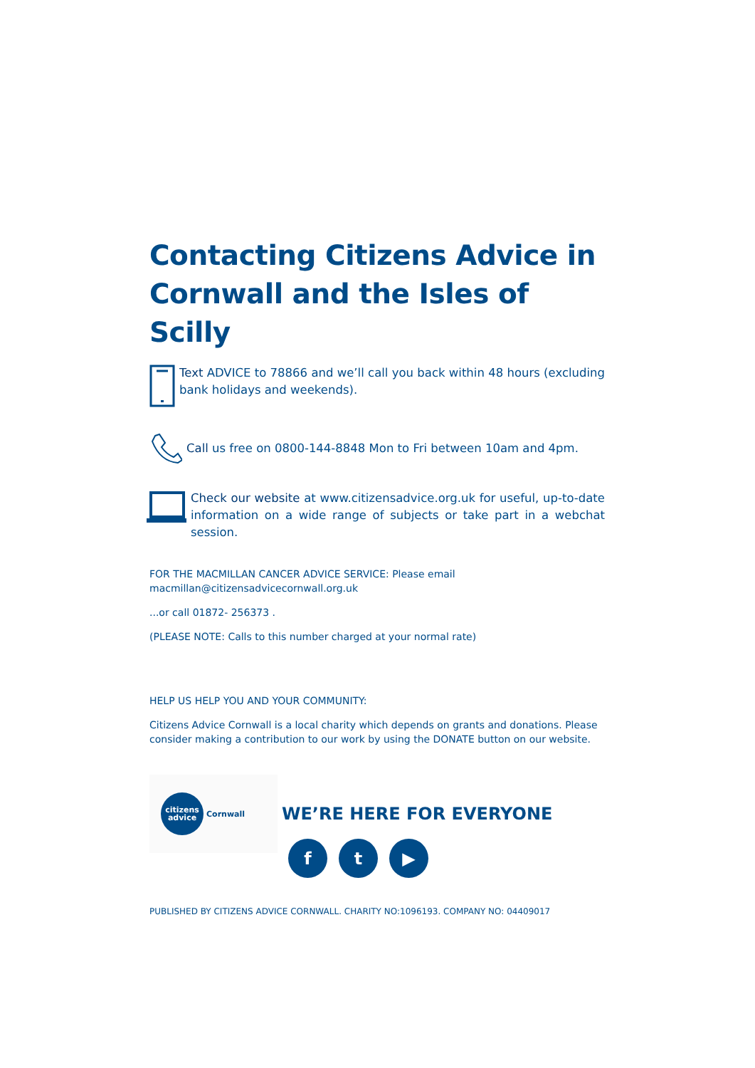Contacting Citizens Advice in Cornwall and the Isles of Scilly
Text ADVICE to 78866 and we’ll call you back within 48 hours (excluding bank holidays and weekends).
Call us free on 0800-144-8848 Mon to Fri between 10am and 4pm.
Check our website at www.citizensadvice.org.uk for useful, up-to-date information on a wide range of subjects or take part in a webchat session.
FOR THE MACMILLAN CANCER ADVICE SERVICE: Please email
macmillan@citizensadvicecornwall.org.uk
...or call 01872- 256373 .
(PLEASE NOTE: Calls to this number charged at your normal rate)
HELP US HELP YOU AND YOUR COMMUNITY:
Citizens Advice Cornwall is a local charity which depends on grants and donations. Please consider making a contribution to our work by using the DONATE button on our website.
citizens
advice
Cornwall
WE’RE HERE FOR EVERYONE
f t ▶
PUBLISHED BY CITIZENS ADVICE CORNWALL. CHARITY NO:1096193. COMPANY NO: 04409017